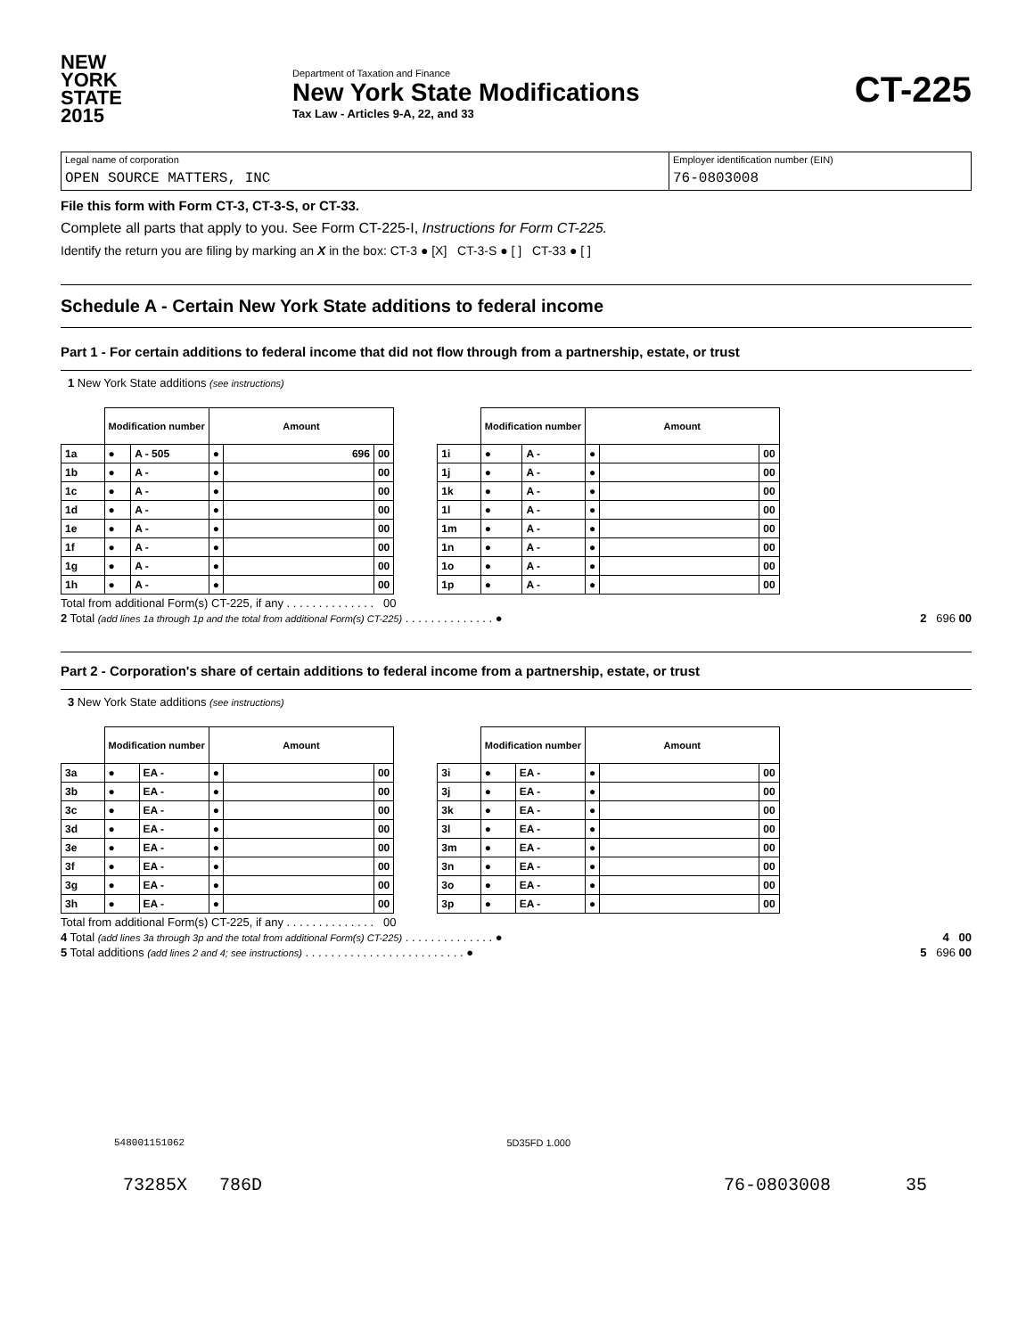NEW
YORK
STATE
2015
Department of Taxation and Finance
New York State Modifications
Tax Law - Articles 9-A, 22, and 33
CT-225
Legal name of corporation
OPEN SOURCE MATTERS, INC
Employer identification number (EIN)
76-0803008
File this form with Form CT-3, CT-3-S, or CT-33.
Complete all parts that apply to you. See Form CT-225-I, Instructions for Form CT-225.
Identify the return you are filing by marking an X in the box: CT-3 ● [X] CT-3-S ● [ ] CT-33 ● [ ]
Schedule A - Certain New York State additions to federal income
Part 1 - For certain additions to federal income that did not flow through from a partnership, estate, or trust
1 New York State additions (see instructions)
| | Modification number | | Amount | | | | | Modification number | | Amount | | |
| --- | --- | --- | --- | --- | --- | --- | --- | --- | --- | --- | --- | --- |
| 1a | ● | A - 505 | ● | 696 | 00 | | 1i | ● | A - | ● | | 00 |
| 1b | ● | A - | ● | | 00 | | 1j | ● | A - | ● | | 00 |
| 1c | ● | A - | ● | | 00 | | 1k | ● | A - | ● | | 00 |
| 1d | ● | A - | ● | | 00 | | 1l | ● | A - | ● | | 00 |
| 1e | ● | A - | ● | | 00 | | 1m | ● | A - | ● | | 00 |
| 1f | ● | A - | ● | | 00 | | 1n | ● | A - | ● | | 00 |
| 1g | ● | A - | ● | | 00 | | 1o | ● | A - | ● | | 00 |
| 1h | ● | A - | ● | | 00 | | 1p | ● | A - | ● | | 00 |
Total from additional Form(s) CT-225, if any . . . . . . . . . . . . . . 00
2 Total (add lines 1a through 1p and the total from additional Form(s) CT-225) . . . . . . . . . . . . . . ● 2 696 00
Part 2 - Corporation's share of certain additions to federal income from a partnership, estate, or trust
3 New York State additions (see instructions)
| | Modification number | | Amount | | | | | Modification number | | Amount | | |
| --- | --- | --- | --- | --- | --- | --- | --- | --- | --- | --- | --- | --- |
| 3a | ● | EA - | ● | | 00 | | 3i | ● | EA - | ● | | 00 |
| 3b | ● | EA - | ● | | 00 | | 3j | ● | EA - | ● | | 00 |
| 3c | ● | EA - | ● | | 00 | | 3k | ● | EA - | ● | | 00 |
| 3d | ● | EA - | ● | | 00 | | 3l | ● | EA - | ● | | 00 |
| 3e | ● | EA - | ● | | 00 | | 3m | ● | EA - | ● | | 00 |
| 3f | ● | EA - | ● | | 00 | | 3n | ● | EA - | ● | | 00 |
| 3g | ● | EA - | ● | | 00 | | 3o | ● | EA - | ● | | 00 |
| 3h | ● | EA - | ● | | 00 | | 3p | ● | EA - | ● | | 00 |
Total from additional Form(s) CT-225, if any . . . . . . . . . . . . . . 00
4 Total (add lines 3a through 3p and the total from additional Form(s) CT-225) . . . . . . . . . . . . . . ● 4 00
5 Total additions (add lines 2 and 4; see instructions) . . . . . . . . . . . . . . . . . . . . . . . . . ● 5 696 00
548001151062 5D35FD 1.000
73285X 786D 76-0803008 35